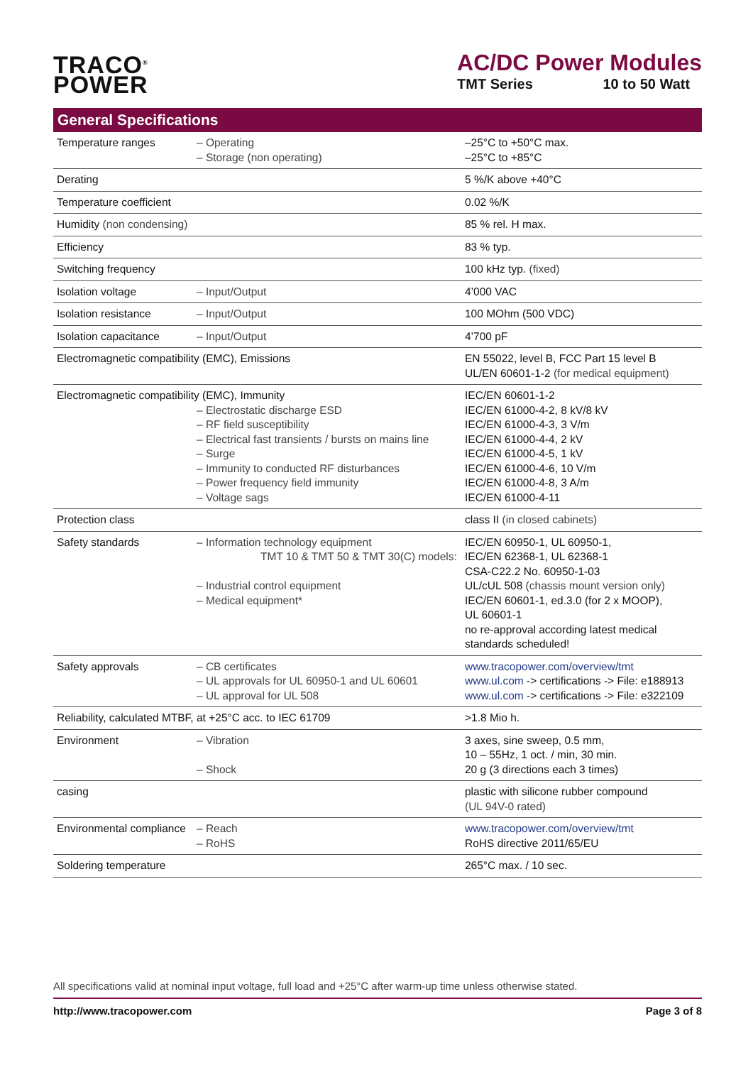TRACO<sup>®</sup>
POWER
AC/DC Power Modules
TMT Series 10 to 50 Watt
General Specifications
| Temperature ranges | – Operating – Storage (non operating) | –25°C to +50°C max. –25°C to +85°C |
| Derating | | 5 %/K above +40°C |
| Temperature coefficient | | 0.02 %/K |
| Humidity (non condensing) | | 85 % rel. H max. |
| Efficiency | | 83 % typ. |
| Switching frequency | | 100 kHz typ. (fixed) |
| Isolation voltage | – Input/Output | 4’000 VAC |
| Isolation resistance | – Input/Output | 100 MOhm (500 VDC) |
| Isolation capacitance | – Input/Output | 4’700 pF |
| Electromagnetic compatibility (EMC), Emissions | | EN 55022, level B, FCC Part 15 level B UL/EN 60601-1-2 (for medical equipment) |
| Electromagnetic compatibility (EMC), Immunity – Electrostatic discharge ESD – RF field susceptibility – Electrical fast transients / bursts on mains line – Surge – Immunity to conducted RF disturbances – Power frequency field immunity – Voltage sags | | IEC/EN 60601-1-2 IEC/EN 61000-4-2, 8 kV/8 kV IEC/EN 61000-4-3, 3 V/m IEC/EN 61000-4-4, 2 kV IEC/EN 61000-4-5, 1 kV IEC/EN 61000-4-6, 10 V/m IEC/EN 61000-4-8, 3 A/m IEC/EN 61000-4-11 |
| Protection class | | class II (in closed cabinets) |
| Safety standards | – Information technology equipment TMT 10 & TMT 50 & TMT 30(C) models: – Industrial control equipment – Medical equipment* | IEC/EN 60950-1, UL 60950-1, IEC/EN 62368-1, UL 62368-1 CSA-C22.2 No. 60950-1-03 UL/cUL 508 (chassis mount version only) IEC/EN 60601-1, ed.3.0 (for 2 x MOOP), UL 60601-1 no re-approval according latest medical standards scheduled! |
| Safety approvals | – CB certificates – UL approvals for UL 60950-1 and UL 60601 – UL approval for UL 508 | www.tracopower.com/overview/tmt www.ul.com -> certifications -> File: e188913 www.ul.com -> certifications -> File: e322109 |
| Reliability, calculated MTBF, at +25°C acc. to IEC 61709 | | >1.8 Mio h. |
| Environment | – Vibration – Shock | 3 axes, sine sweep, 0.5 mm, 10 – 55Hz, 1 oct. / min, 30 min. 20 g (3 directions each 3 times) |
| casing | | plastic with silicone rubber compound (UL 94V-0 rated) |
| Environmental compliance | – Reach – RoHS | www.tracopower.com/overview/tmt RoHS directive 2011/65/EU |
| Soldering temperature | | 265°C max. / 10 sec. |
All specifications valid at nominal input voltage, full load and +25°C after warm-up time unless otherwise stated.
http://www.tracopower.com Page 3 of 8